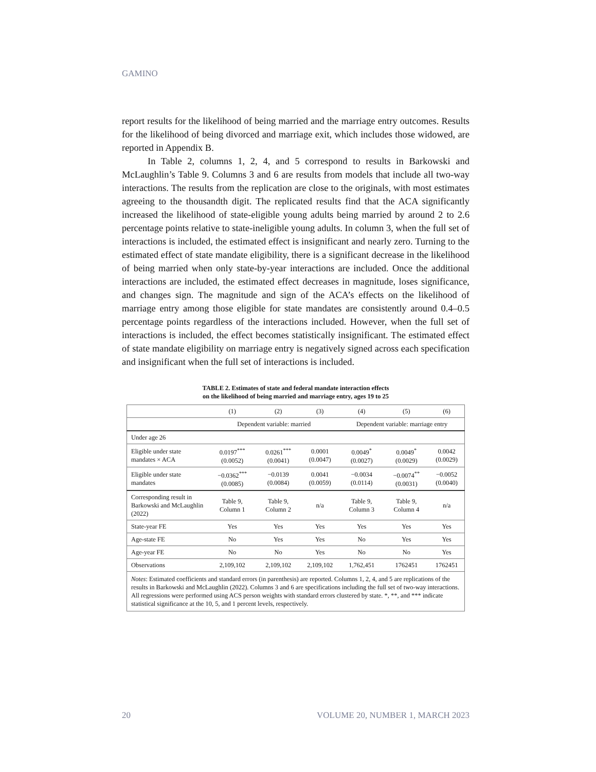GAMINO
report results for the likelihood of being married and the marriage entry outcomes. Results for the likelihood of being divorced and marriage exit, which includes those widowed, are reported in Appendix B.
In Table 2, columns 1, 2, 4, and 5 correspond to results in Barkowski and McLaughlin’s Table 9. Columns 3 and 6 are results from models that include all two-way interactions. The results from the replication are close to the originals, with most estimates agreeing to the thousandth digit. The replicated results find that the ACA significantly increased the likelihood of state-eligible young adults being married by around 2 to 2.6 percentage points relative to state-ineligible young adults. In column 3, when the full set of interactions is included, the estimated effect is insignificant and nearly zero. Turning to the estimated effect of state mandate eligibility, there is a significant decrease in the likelihood of being married when only state-by-year interactions are included. Once the additional interactions are included, the estimated effect decreases in magnitude, loses significance, and changes sign. The magnitude and sign of the ACA’s effects on the likelihood of marriage entry among those eligible for state mandates are consistently around 0.4–0.5 percentage points regardless of the interactions included. However, when the full set of interactions is included, the effect becomes statistically insignificant. The estimated effect of state mandate eligibility on marriage entry is negatively signed across each specification and insignificant when the full set of interactions is included.
TABLE 2. Estimates of state and federal mandate interaction effects
on the likelihood of being married and marriage entry, ages 19 to 25
| | (1) | (2) | (3) | (4) | (5) | (6) |
| --- | --- | --- | --- | --- | --- | --- |
| | Dependent variable: married | | | Dependent variable: marriage entry | | |
| Under age 26 | | | | | | |
| Eligible under state mandates × ACA | 0.0197<sup>***</sup> (0.0052) | 0.0261<sup>***</sup> (0.0041) | 0.0001 (0.0047) | 0.0049<sup>*</sup> (0.0027) | 0.0049<sup>*</sup> (0.0029) | 0.0042 (0.0029) |
| Eligible under state mandates | −0.0362<sup>***</sup> (0.0085) | −0.0139 (0.0084) | 0.0041 (0.0059) | −0.0034 (0.0114) | −0.0074<sup>**</sup> (0.0031) | −0.0052 (0.0040) |
| Corresponding result in Barkowski and McLaughlin (2022) | Table 9, Column 1 | Table 9, Column 2 | n/a | Table 9, Column 3 | Table 9, Column 4 | n/a |
| State-year FE | Yes | Yes | Yes | Yes | Yes | Yes |
| Age-state FE | No | Yes | Yes | No | Yes | Yes |
| Age-year FE | No | No | Yes | No | No | Yes |
| Observations | 2,109,102 | 2,109,102 | 2,109,102 | 1,762,451 | 1762451 | 1762451 |
| Notes : Estimated coefficients and standard errors (in parenthesis) are reported. Columns 1, 2, 4, and 5 are replications of the results in Barkowski and McLaughlin (2022). Columns 3 and 6 are specifications including the full set of two-way interactions. All regressions were performed using ACS person weights with standard errors clustered by state. *, **, and *** indicate statistical significance at the 10, 5, and 1 percent levels, respectively. | | | | | | |
20 VOLUME 20, NUMBER 1, MARCH 2023